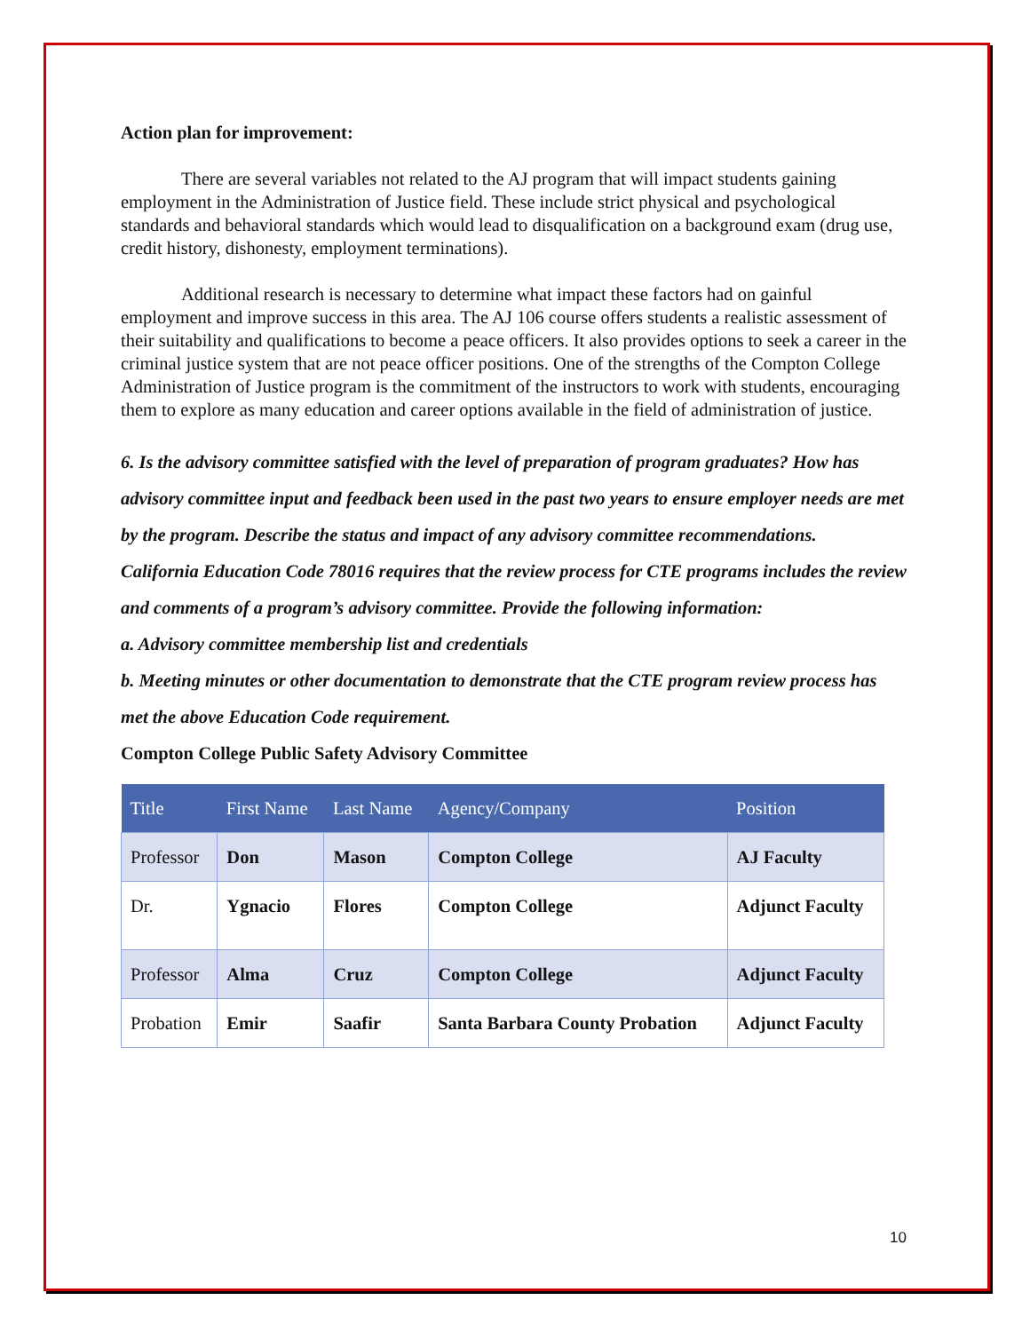Action plan for improvement:
There are several variables not related to the AJ program that will impact students gaining employment in the Administration of Justice field. These include strict physical and psychological standards and behavioral standards which would lead to disqualification on a background exam (drug use, credit history, dishonesty, employment terminations).
Additional research is necessary to determine what impact these factors had on gainful employment and improve success in this area. The AJ 106 course offers students a realistic assessment of their suitability and qualifications to become a peace officers. It also provides options to seek a career in the criminal justice system that are not peace officer positions. One of the strengths of the Compton College Administration of Justice program is the commitment of the instructors to work with students, encouraging them to explore as many education and career options available in the field of administration of justice.
6. Is the advisory committee satisfied with the level of preparation of program graduates? How has advisory committee input and feedback been used in the past two years to ensure employer needs are met by the program. Describe the status and impact of any advisory committee recommendations.
California Education Code 78016 requires that the review process for CTE programs includes the review and comments of a program’s advisory committee. Provide the following information:
a. Advisory committee membership list and credentials
b. Meeting minutes or other documentation to demonstrate that the CTE program review process has met the above Education Code requirement.
Compton College Public Safety Advisory Committee
| Title | First Name | Last Name | Agency/Company | Position |
| --- | --- | --- | --- | --- |
| Professor | Don | Mason | Compton College | AJ Faculty |
| Dr. | Ygnacio | Flores | Compton College | Adjunct Faculty |
| Professor | Alma | Cruz | Compton College | Adjunct Faculty |
| Probation | Emir | Saafir | Santa Barbara County Probation | Adjunct Faculty |
10